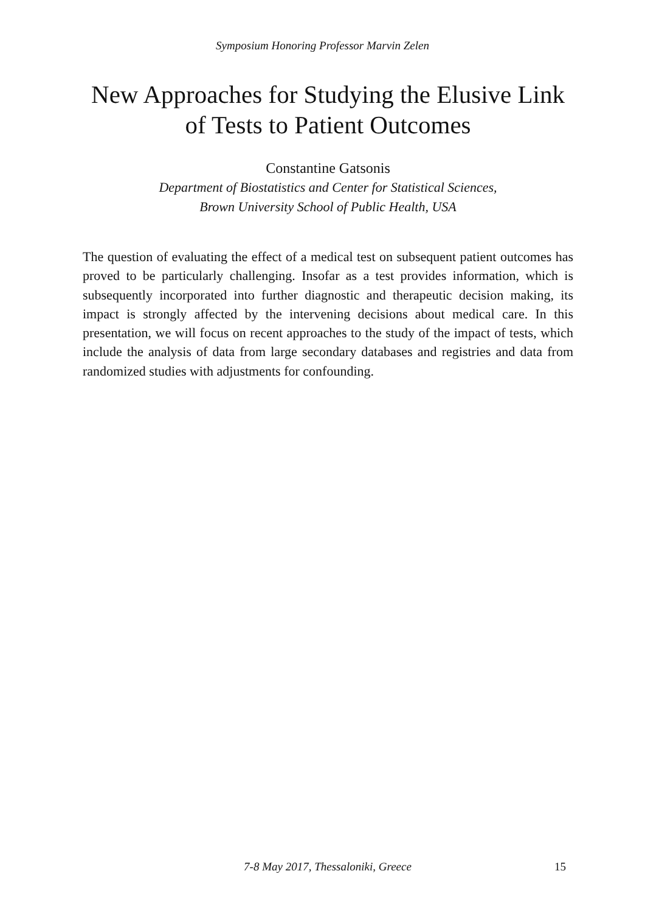Symposium Honoring Professor Marvin Zelen
New Approaches for Studying the Elusive Link of Tests to Patient Outcomes
Constantine Gatsonis
Department of Biostatistics and Center for Statistical Sciences,
Brown University School of Public Health, USA
The question of evaluating the effect of a medical test on subsequent patient outcomes has proved to be particularly challenging. Insofar as a test provides information, which is subsequently incorporated into further diagnostic and therapeutic decision making, its impact is strongly affected by the intervening decisions about medical care. In this presentation, we will focus on recent approaches to the study of the impact of tests, which include the analysis of data from large secondary databases and registries and data from randomized studies with adjustments for confounding.
7-8 May 2017, Thessaloniki, Greece 15